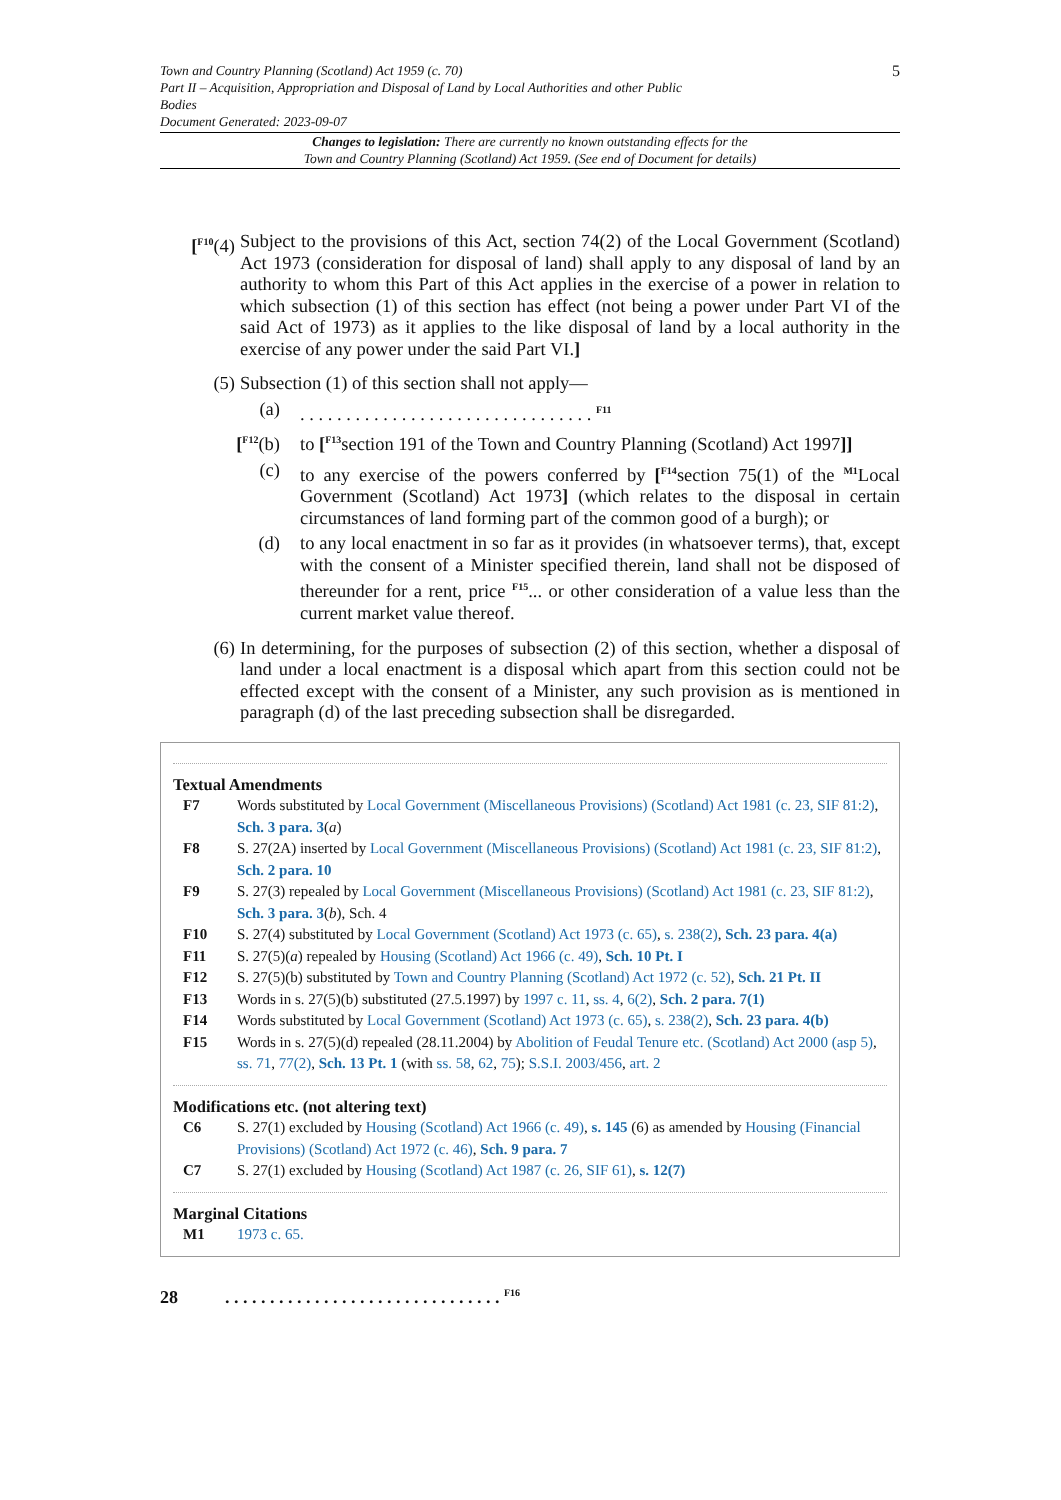Town and Country Planning (Scotland) Act 1959 (c. 70)
Part II – Acquisition, Appropriation and Disposal of Land by Local Authorities and other Public Bodies
Document Generated: 2023-09-07
5
Changes to legislation: There are currently no known outstanding effects for the
Town and Country Planning (Scotland) Act 1959. (See end of Document for details)
[<sup>F10</sup>(4)
Subject to the provisions of this Act, section 74(2) of the Local Government (Scotland) Act 1973 (consideration for disposal of land) shall apply to any disposal of land by an authority to whom this Part of this Act applies in the exercise of a power in relation to which subsection (1) of this section has effect (not being a power under Part VI of the said Act of 1973) as it applies to the like disposal of land by a local authority in the exercise of any power under the said Part VI.]
(5) Subsection (1) of this section shall not apply—
(a) . . . . . . . . . . . . . . . . . . . . . . . . . . . . . . . . <sup>F11</sup>
[<sup>F12</sup>(b)
to [<sup>F13</sup>section 191 of the Town and Country Planning (Scotland) Act 1997]]
(c) to any exercise of the powers conferred by [<sup>F14</sup>section 75(1) of the <sup>M1</sup>Local Government (Scotland) Act 1973] (which relates to the disposal in certain circumstances of land forming part of the common good of a burgh); or
(d) to any local enactment in so far as it provides (in whatsoever terms), that, except with the consent of a Minister specified therein, land shall not be disposed of thereunder for a rent, price <sup>F15</sup>... or other consideration of a value less than the current market value thereof.
(6) In determining, for the purposes of subsection (2) of this section, whether a disposal of land under a local enactment is a disposal which apart from this section could not be effected except with the consent of a Minister, any such provision as is mentioned in paragraph (d) of the last preceding subsection shall be disregarded.
Textual Amendments
F7 Words substituted by Local Government (Miscellaneous Provisions) (Scotland) Act 1981 (c. 23, SIF 81:2), Sch. 3 para. 3(a)
F8 S. 27(2A) inserted by Local Government (Miscellaneous Provisions) (Scotland) Act 1981 (c. 23, SIF 81:2), Sch. 2 para. 10
F9 S. 27(3) repealed by Local Government (Miscellaneous Provisions) (Scotland) Act 1981 (c. 23, SIF 81:2), Sch. 3 para. 3(b), Sch. 4
F10 S. 27(4) substituted by Local Government (Scotland) Act 1973 (c. 65), s. 238(2), Sch. 23 para. 4(a)
F11 S. 27(5)(a) repealed by Housing (Scotland) Act 1966 (c. 49), Sch. 10 Pt. I
F12 S. 27(5)(b) substituted by Town and Country Planning (Scotland) Act 1972 (c. 52), Sch. 21 Pt. II
F13 Words in s. 27(5)(b) substituted (27.5.1997) by 1997 c. 11, ss. 4, 6(2), Sch. 2 para. 7(1)
F14 Words substituted by Local Government (Scotland) Act 1973 (c. 65), s. 238(2), Sch. 23 para. 4(b)
F15 Words in s. 27(5)(d) repealed (28.11.2004) by Abolition of Feudal Tenure etc. (Scotland) Act 2000 (asp 5), ss. 71, 77(2), Sch. 13 Pt. 1 (with ss. 58, 62, 75); S.S.I. 2003/456, art. 2
Modifications etc. (not altering text)
C6 S. 27(1) excluded by Housing (Scotland) Act 1966 (c. 49), s. 145 (6) as amended by Housing (Financial Provisions) (Scotland) Act 1972 (c. 46), Sch. 9 para. 7
C7 S. 27(1) excluded by Housing (Scotland) Act 1987 (c. 26, SIF 61), s. 12(7)
Marginal Citations
M1 1973 c. 65.
28. . . . . . . . . . . . . . . . . . . . . . . . . . . . . . . <sup>F16</sup>